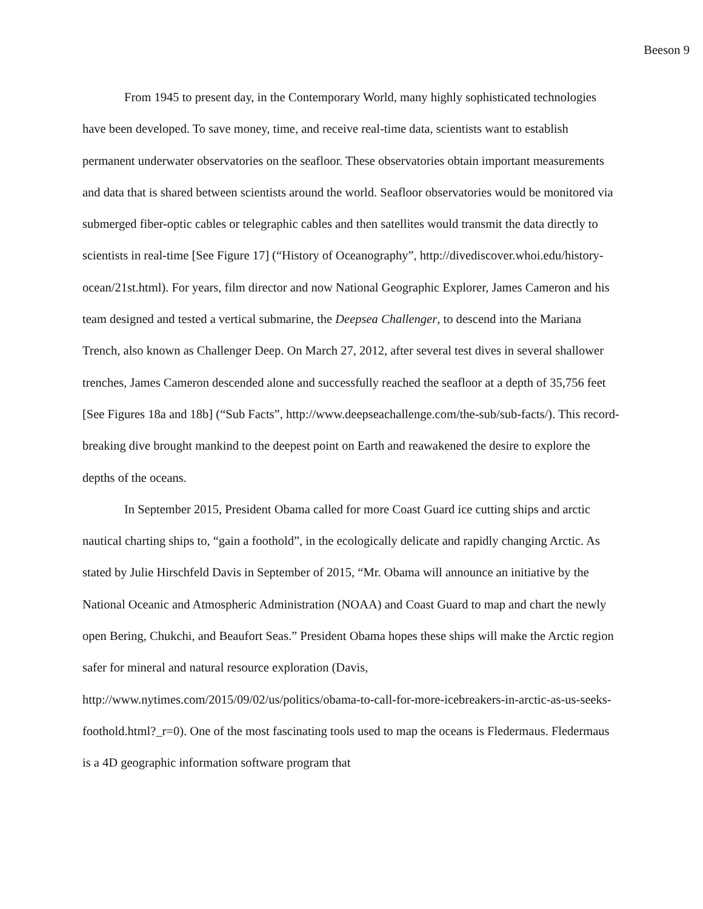Beeson 9
From 1945 to present day, in the Contemporary World, many highly sophisticated technologies have been developed. To save money, time, and receive real-time data, scientists want to establish permanent underwater observatories on the seafloor. These observatories obtain important measurements and data that is shared between scientists around the world. Seafloor observatories would be monitored via submerged fiber-optic cables or telegraphic cables and then satellites would transmit the data directly to scientists in real-time [See Figure 17] (“History of Oceanography”, http://divediscover.whoi.edu/history-ocean/21st.html). For years, film director and now National Geographic Explorer, James Cameron and his team designed and tested a vertical submarine, the Deepsea Challenger, to descend into the Mariana Trench, also known as Challenger Deep. On March 27, 2012, after several test dives in several shallower trenches, James Cameron descended alone and successfully reached the seafloor at a depth of 35,756 feet [See Figures 18a and 18b] (“Sub Facts”, http://www.deepseachallenge.com/the-sub/sub-facts/). This record-breaking dive brought mankind to the deepest point on Earth and reawakened the desire to explore the depths of the oceans.
In September 2015, President Obama called for more Coast Guard ice cutting ships and arctic nautical charting ships to, “gain a foothold”, in the ecologically delicate and rapidly changing Arctic. As stated by Julie Hirschfeld Davis in September of 2015, “Mr. Obama will announce an initiative by the National Oceanic and Atmospheric Administration (NOAA) and Coast Guard to map and chart the newly open Bering, Chukchi, and Beaufort Seas.” President Obama hopes these ships will make the Arctic region safer for mineral and natural resource exploration (Davis, http://www.nytimes.com/2015/09/02/us/politics/obama-to-call-for-more-icebreakers-in-arctic-as-us-seeks-foothold.html?_r=0). One of the most fascinating tools used to map the oceans is Fledermaus. Fledermaus is a 4D geographic information software program that